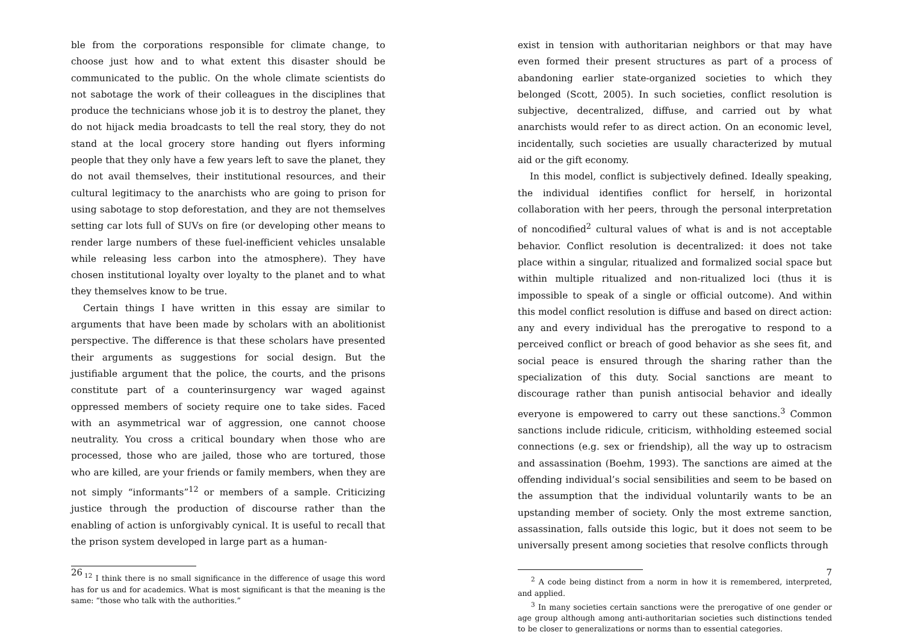ble from the corporations responsible for climate change, to choose just how and to what extent this disaster should be communicated to the public. On the whole climate scientists do not sabotage the work of their colleagues in the disciplines that produce the technicians whose job it is to destroy the planet, they do not hijack media broadcasts to tell the real story, they do not stand at the local grocery store handing out flyers informing people that they only have a few years left to save the planet, they do not avail themselves, their institutional resources, and their cultural legitimacy to the anarchists who are going to prison for using sabotage to stop deforestation, and they are not themselves setting car lots full of SUVs on fire (or developing other means to render large numbers of these fuel-inefficient vehicles unsalable while releasing less carbon into the atmosphere). They have chosen institutional loyalty over loyalty to the planet and to what they themselves know to be true.
Certain things I have written in this essay are similar to arguments that have been made by scholars with an abolitionist perspective. The difference is that these scholars have presented their arguments as suggestions for social design. But the justifiable argument that the police, the courts, and the prisons constitute part of a counterinsurgency war waged against oppressed members of society require one to take sides. Faced with an asymmetrical war of aggression, one cannot choose neutrality. You cross a critical boundary when those who are processed, those who are jailed, those who are tortured, those who are killed, are your friends or family members, when they are not simply “informants”<sup>12</sup> or members of a sample. Criticizing justice through the production of discourse rather than the enabling of action is unforgivably cynical. It is useful to recall that the prison system developed in large part as a human-
<sup>12</sup> I think there is no small significance in the difference of usage this word has for us and for academics. What is most significant is that the meaning is the same: “those who talk with the authorities.”
26
exist in tension with authoritarian neighbors or that may have even formed their present structures as part of a process of abandoning earlier state-organized societies to which they belonged (Scott, 2005). In such societies, conflict resolution is subjective, decentralized, diffuse, and carried out by what anarchists would refer to as direct action. On an economic level, incidentally, such societies are usually characterized by mutual aid or the gift economy.
In this model, conflict is subjectively defined. Ideally speaking, the individual identifies conflict for herself, in horizontal collaboration with her peers, through the personal interpretation of noncodified<sup>2</sup> cultural values of what is and is not acceptable behavior. Conflict resolution is decentralized: it does not take place within a singular, ritualized and formalized social space but within multiple ritualized and non-ritualized loci (thus it is impossible to speak of a single or official outcome). And within this model conflict resolution is diffuse and based on direct action: any and every individual has the prerogative to respond to a perceived conflict or breach of good behavior as she sees fit, and social peace is ensured through the sharing rather than the specialization of this duty. Social sanctions are meant to discourage rather than punish antisocial behavior and ideally everyone is empowered to carry out these sanctions.<sup>3</sup> Common sanctions include ridicule, criticism, withholding esteemed social connections (e.g. sex or friendship), all the way up to ostracism and assassination (Boehm, 1993). The sanctions are aimed at the offending individual’s social sensibilities and seem to be based on the assumption that the individual voluntarily wants to be an upstanding member of society. Only the most extreme sanction, assassination, falls outside this logic, but it does not seem to be universally present among societies that resolve conflicts through
<sup>2</sup> A code being distinct from a norm in how it is remembered, interpreted, and applied.
<sup>3</sup> In many societies certain sanctions were the prerogative of one gender or age group although among anti-authoritarian societies such distinctions tended to be closer to generalizations or norms than to essential categories.
7